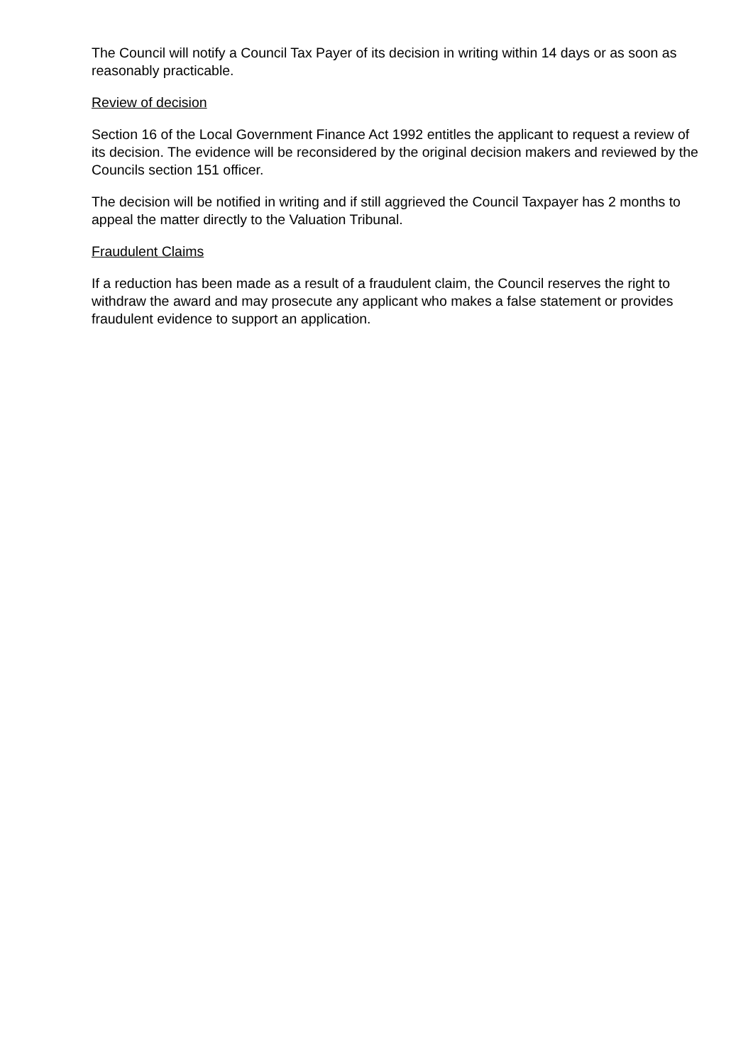The Council will notify a Council Tax Payer of its decision in writing within 14 days or as soon as reasonably practicable.
Review of decision
Section 16 of the Local Government Finance Act 1992 entitles the applicant to request a review of its decision. The evidence will be reconsidered by the original decision makers and reviewed by the Councils section 151 officer.
The decision will be notified in writing and if still aggrieved the Council Taxpayer has 2 months to appeal the matter directly to the Valuation Tribunal.
Fraudulent Claims
If a reduction has been made as a result of a fraudulent claim, the Council reserves the right to withdraw the award and may prosecute any applicant who makes a false statement or provides fraudulent evidence to support an application.